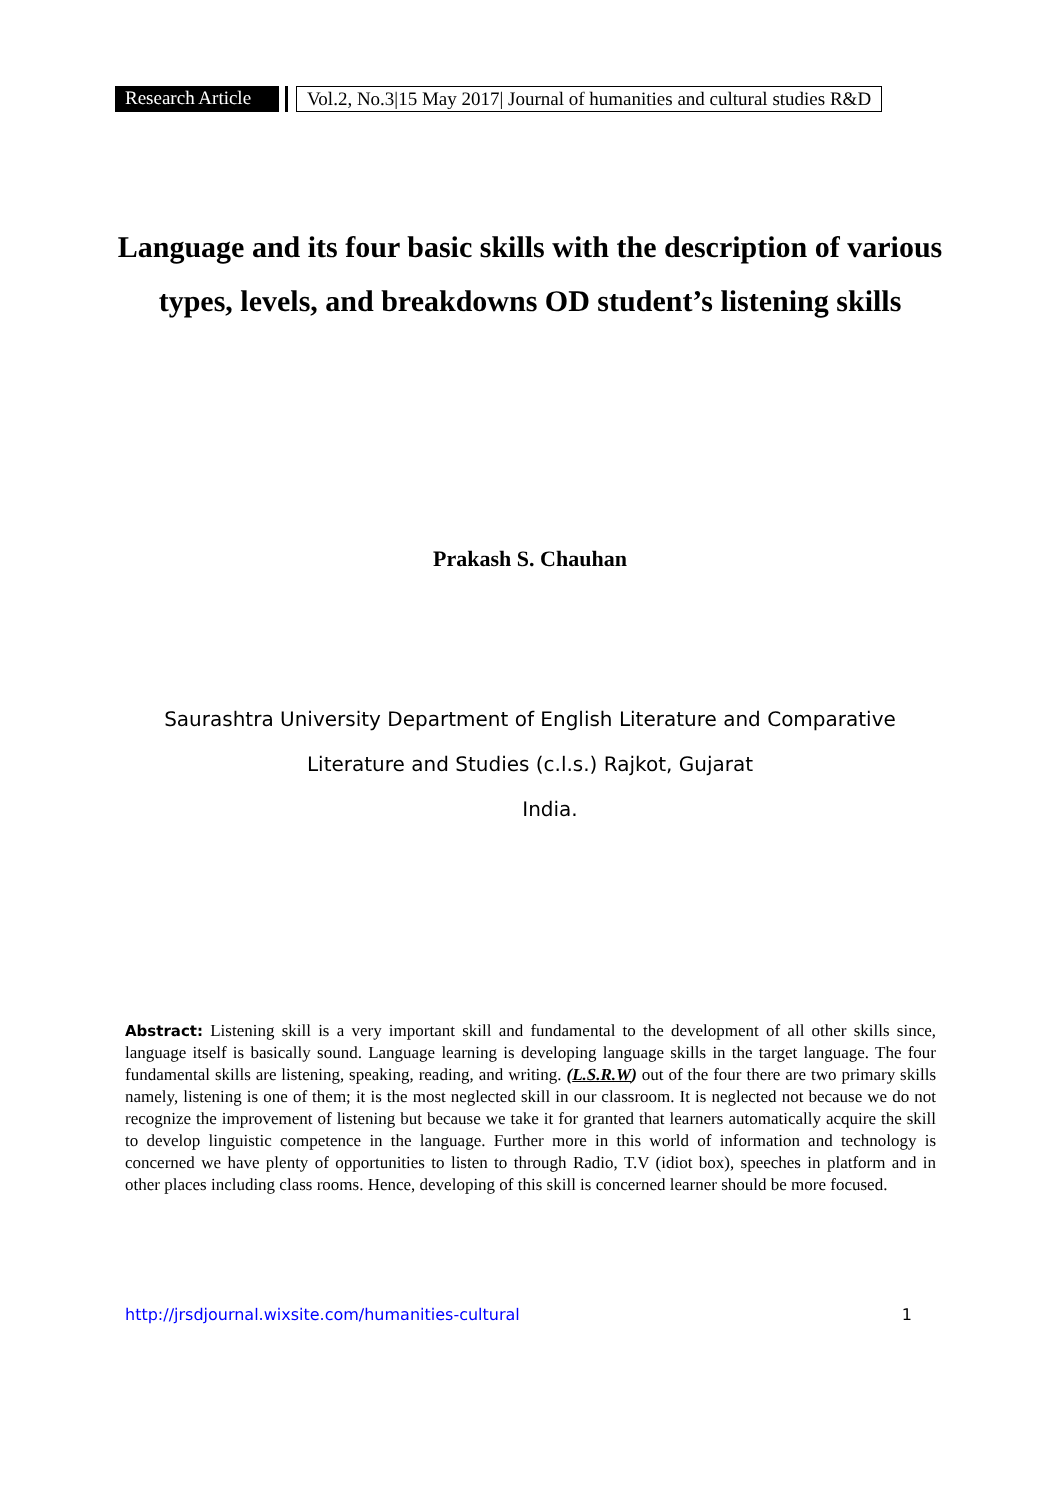Research Article Vol.2, No.3|15 May 2017| Journal of humanities and cultural studies R&D
Language and its four basic skills with the description of various types, levels, and breakdowns OD student’s listening skills
Prakash S. Chauhan
Saurashtra University Department of English Literature and Comparative
Literature and Studies (c.l.s.) Rajkot, Gujarat
India.
Abstract: Listening skill is a very important skill and fundamental to the development of all other skills since, language itself is basically sound. Language learning is developing language skills in the target language. The four fundamental skills are listening, speaking, reading, and writing. (L.S.R.W) out of the four there are two primary skills namely, listening is one of them; it is the most neglected skill in our classroom. It is neglected not because we do not recognize the improvement of listening but because we take it for granted that learners automatically acquire the skill to develop linguistic competence in the language. Further more in this world of information and technology is concerned we have plenty of opportunities to listen to through Radio, T.V (idiot box), speeches in platform and in other places including class rooms. Hence, developing of this skill is concerned learner should be more focused.
http://jrsdjournal.wixsite.com/humanities-cultural 1